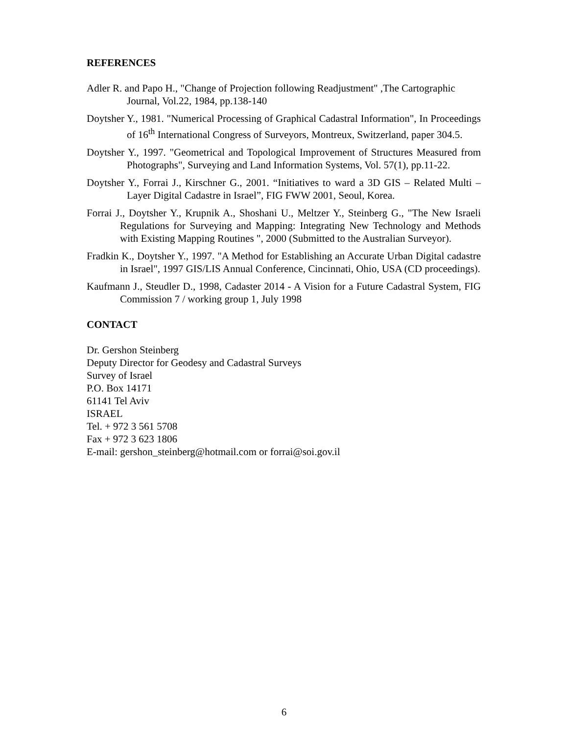REFERENCES
Adler R. and Papo H., "Change of Projection following Readjustment" ,The Cartographic Journal, Vol.22, 1984, pp.138-140
Doytsher Y., 1981. "Numerical Processing of Graphical Cadastral Information", In Proceedings of 16<sup>th</sup> International Congress of Surveyors, Montreux, Switzerland, paper 304.5.
Doytsher Y., 1997. "Geometrical and Topological Improvement of Structures Measured from Photographs", Surveying and Land Information Systems, Vol. 57(1), pp.11-22.
Doytsher Y., Forrai J., Kirschner G., 2001. “Initiatives to ward a 3D GIS – Related Multi – Layer Digital Cadastre in Israel”, FIG FWW 2001, Seoul, Korea.
Forrai J., Doytsher Y., Krupnik A., Shoshani U., Meltzer Y., Steinberg G., "The New Israeli Regulations for Surveying and Mapping: Integrating New Technology and Methods with Existing Mapping Routines ", 2000 (Submitted to the Australian Surveyor).
Fradkin K., Doytsher Y., 1997. "A Method for Establishing an Accurate Urban Digital cadastre in Israel", 1997 GIS/LIS Annual Conference, Cincinnati, Ohio, USA (CD proceedings).
Kaufmann J., Steudler D., 1998, Cadaster 2014 - A Vision for a Future Cadastral System, FIG Commission 7 / working group 1, July 1998
CONTACT
Dr. Gershon Steinberg
Deputy Director for Geodesy and Cadastral Surveys
Survey of Israel
P.O. Box 14171
61141 Tel Aviv
ISRAEL
Tel. + 972 3 561 5708
Fax + 972 3 623 1806
E-mail: gershon_steinberg@hotmail.com or forrai@soi.gov.il
6